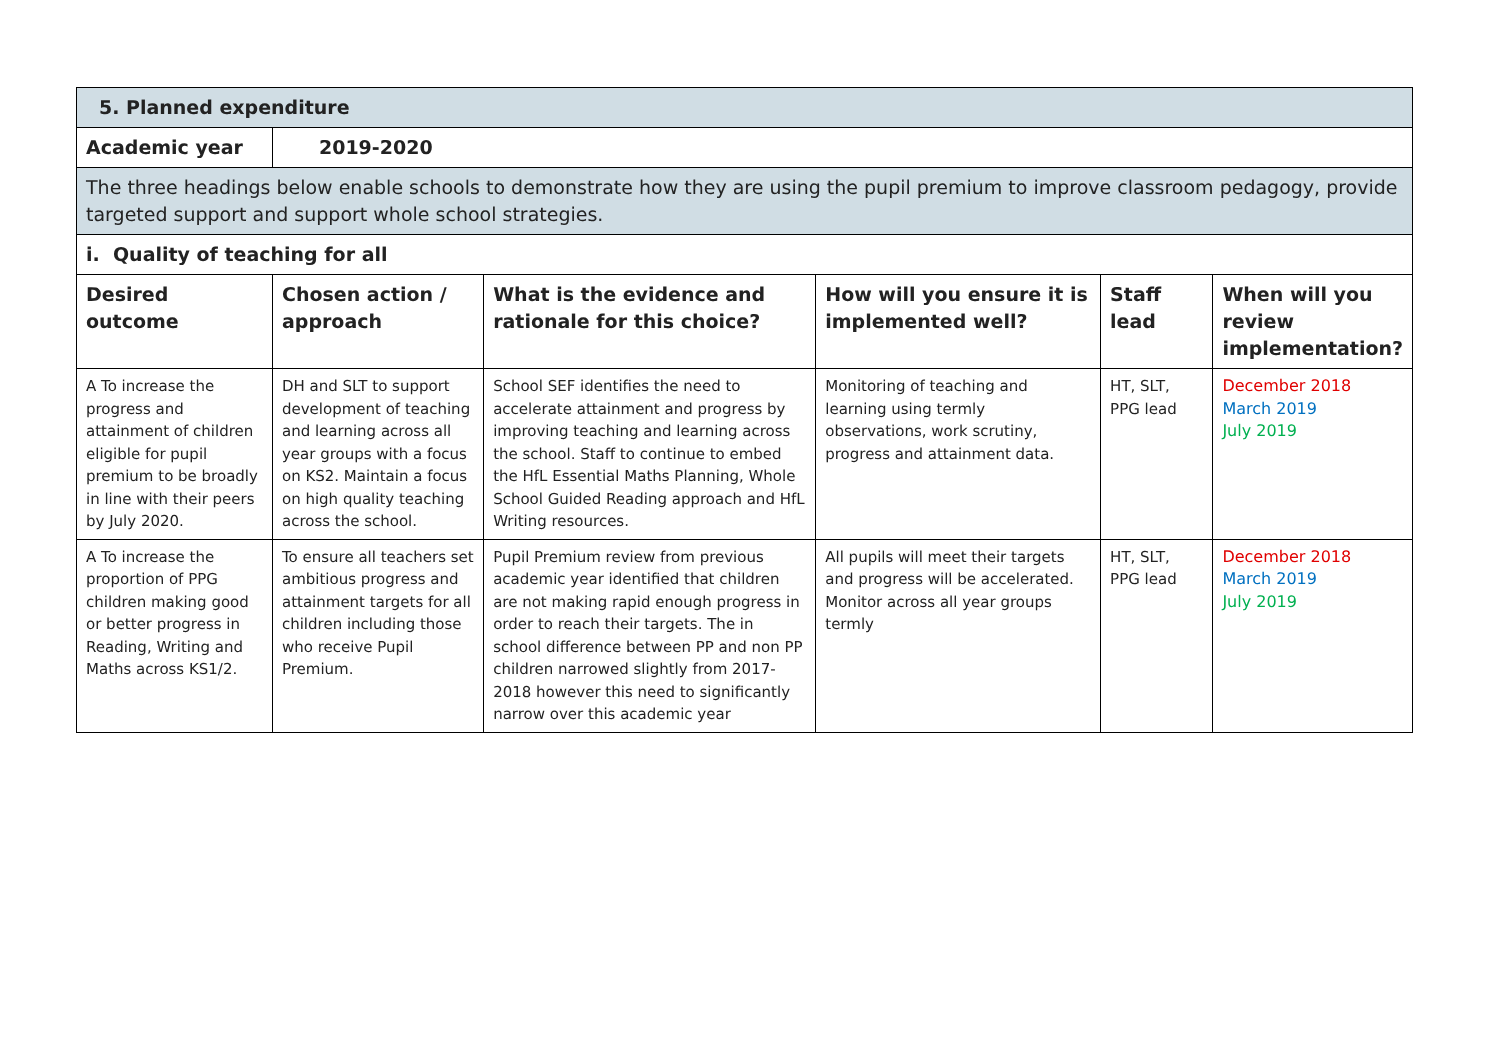| 5. Planned expenditure | | | | | |
| --- | --- | --- | --- | --- | --- |
| Academic year | 2019-2020 | | | | |
| The three headings below enable schools to demonstrate how they are using the pupil premium to improve classroom pedagogy, provide targeted support and support whole school strategies. | | | | | |
| i. Quality of teaching for all | | | | | |
| Desired outcome | Chosen action / approach | What is the evidence and rationale for this choice? | How will you ensure it is implemented well? | Staff lead | When will you review implementation? |
| A To increase the progress and attainment of children eligible for pupil premium to be broadly in line with their peers by July 2020. | DH and SLT to support development of teaching and learning across all year groups with a focus on KS2. Maintain a focus on high quality teaching across the school. | School SEF identifies the need to accelerate attainment and progress by improving teaching and learning across the school. Staff to continue to embed the HfL Essential Maths Planning, Whole School Guided Reading approach and HfL Writing resources. | Monitoring of teaching and learning using termly observations, work scrutiny, progress and attainment data. | HT, SLT, PPG lead | December 2018 March 2019 July 2019 |
| A To increase the proportion of PPG children making good or better progress in Reading, Writing and Maths across KS1/2. | To ensure all teachers set ambitious progress and attainment targets for all children including those who receive Pupil Premium. | Pupil Premium review from previous academic year identified that children are not making rapid enough progress in order to reach their targets. The in school difference between PP and non PP children narrowed slightly from 2017- 2018 however this need to significantly narrow over this academic year | All pupils will meet their targets and progress will be accelerated. Monitor across all year groups termly | HT, SLT, PPG lead | December 2018 March 2019 July 2019 |